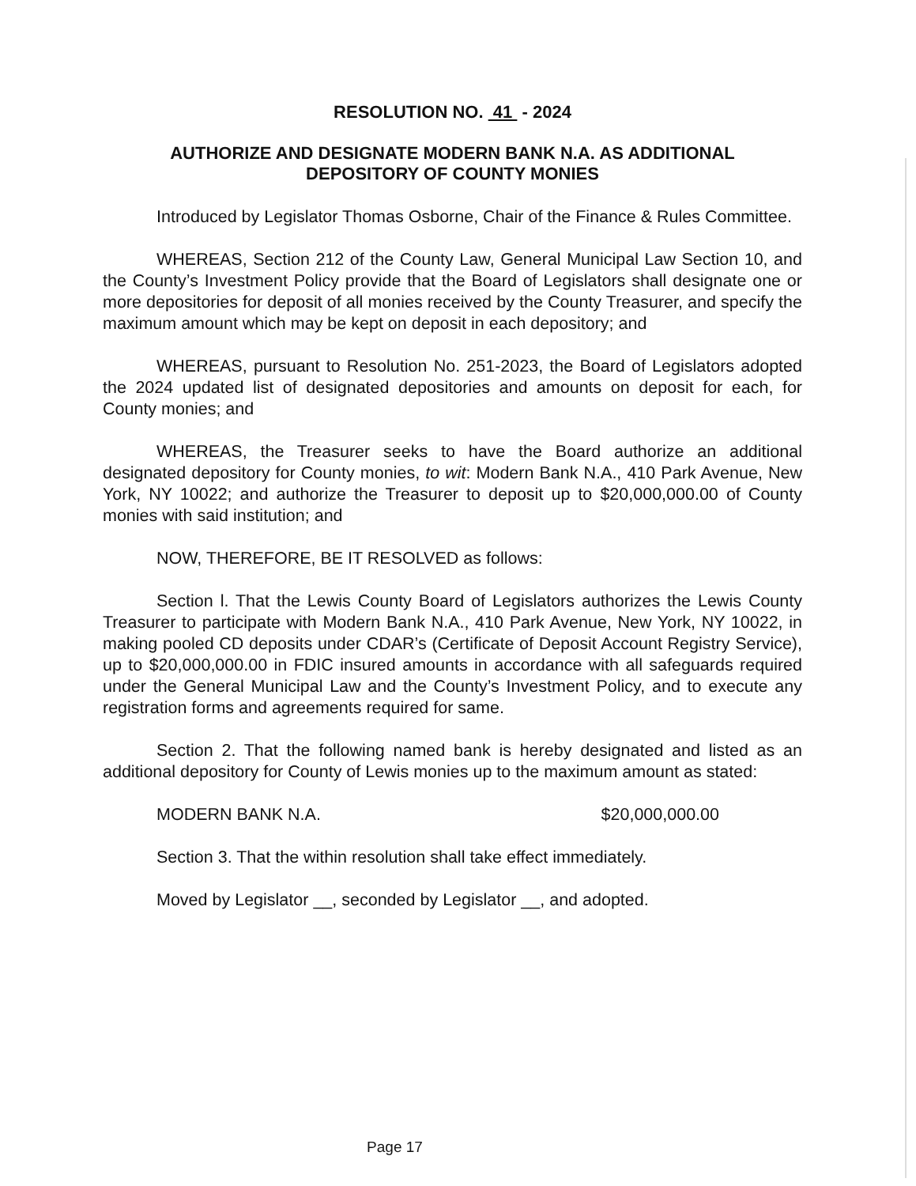RESOLUTION NO. 41 - 2024
AUTHORIZE AND DESIGNATE MODERN BANK N.A. AS ADDITIONAL
DEPOSITORY OF COUNTY MONIES
Introduced by Legislator Thomas Osborne, Chair of the Finance & Rules Committee.
WHEREAS, Section 212 of the County Law, General Municipal Law Section 10, and the County’s Investment Policy provide that the Board of Legislators shall designate one or more depositories for deposit of all monies received by the County Treasurer, and specify the maximum amount which may be kept on deposit in each depository; and
WHEREAS, pursuant to Resolution No. 251-2023, the Board of Legislators adopted the 2024 updated list of designated depositories and amounts on deposit for each, for County monies; and
WHEREAS, the Treasurer seeks to have the Board authorize an additional designated depository for County monies, to wit: Modern Bank N.A., 410 Park Avenue, New York, NY 10022; and authorize the Treasurer to deposit up to $20,000,000.00 of County monies with said institution; and
NOW, THEREFORE, BE IT RESOLVED as follows:
Section l. That the Lewis County Board of Legislators authorizes the Lewis County Treasurer to participate with Modern Bank N.A., 410 Park Avenue, New York, NY 10022, in making pooled CD deposits under CDAR’s (Certificate of Deposit Account Registry Service), up to $20,000,000.00 in FDIC insured amounts in accordance with all safeguards required under the General Municipal Law and the County’s Investment Policy, and to execute any registration forms and agreements required for same.
Section 2. That the following named bank is hereby designated and listed as an additional depository for County of Lewis monies up to the maximum amount as stated:
MODERN BANK N.A. $20,000,000.00
Section 3. That the within resolution shall take effect immediately.
Moved by Legislator __, seconded by Legislator __, and adopted.
Page 17